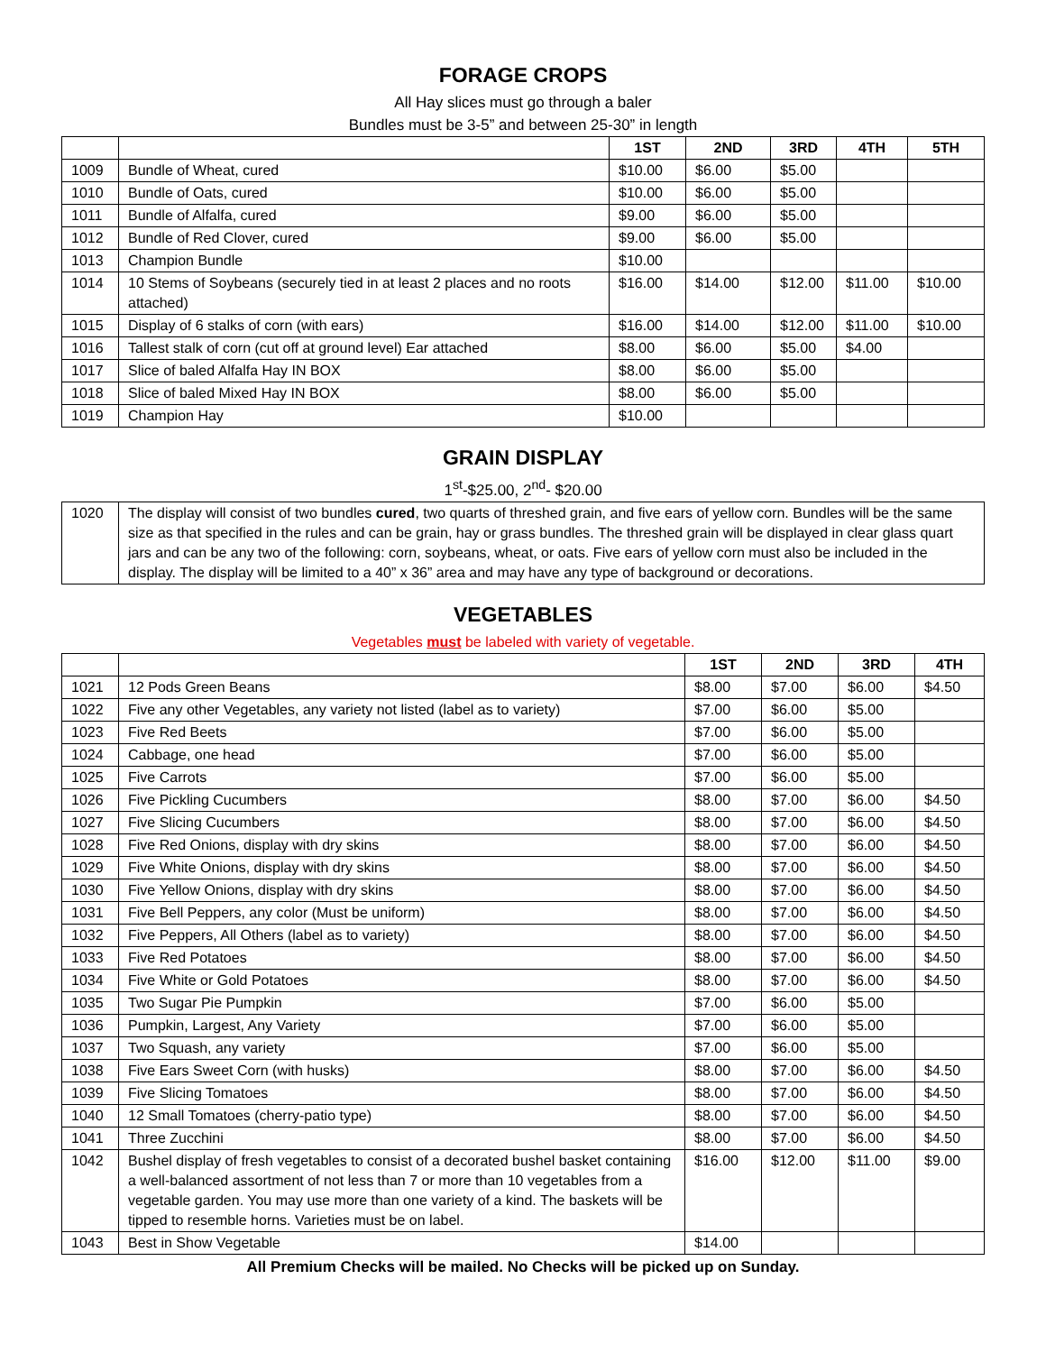FORAGE CROPS
All Hay slices must go through a baler
Bundles must be 3-5” and between 25-30” in length
| | | 1ST | 2ND | 3RD | 4TH | 5TH |
| --- | --- | --- | --- | --- | --- | --- |
| 1009 | Bundle of Wheat, cured | $10.00 | $6.00 | $5.00 | | |
| 1010 | Bundle of Oats, cured | $10.00 | $6.00 | $5.00 | | |
| 1011 | Bundle of Alfalfa, cured | $9.00 | $6.00 | $5.00 | | |
| 1012 | Bundle of Red Clover, cured | $9.00 | $6.00 | $5.00 | | |
| 1013 | Champion Bundle | $10.00 | | | | |
| 1014 | 10 Stems of Soybeans (securely tied in at least 2 places and no roots attached) | $16.00 | $14.00 | $12.00 | $11.00 | $10.00 |
| 1015 | Display of 6 stalks of corn (with ears) | $16.00 | $14.00 | $12.00 | $11.00 | $10.00 |
| 1016 | Tallest stalk of corn (cut off at ground level) Ear attached | $8.00 | $6.00 | $5.00 | $4.00 | |
| 1017 | Slice of baled Alfalfa Hay IN BOX | $8.00 | $6.00 | $5.00 | | |
| 1018 | Slice of baled Mixed Hay IN BOX | $8.00 | $6.00 | $5.00 | | |
| 1019 | Champion Hay | $10.00 | | | | |
GRAIN DISPLAY
1<sup>st</sup>-$25.00, 2<sup>nd</sup>- $20.00
| 1020 | The display will consist of two bundles cured , two quarts of threshed grain, and five ears of yellow corn. Bundles will be the same size as that specified in the rules and can be grain, hay or grass bundles. The threshed grain will be displayed in clear glass quart jars and can be any two of the following: corn, soybeans, wheat, or oats. Five ears of yellow corn must also be included in the display. The display will be limited to a 40” x 36” area and may have any type of background or decorations. |
VEGETABLES
Vegetables must be labeled with variety of vegetable.
| | | 1ST | 2ND | 3RD | 4TH |
| --- | --- | --- | --- | --- | --- |
| 1021 | 12 Pods Green Beans | $8.00 | $7.00 | $6.00 | $4.50 |
| 1022 | Five any other Vegetables, any variety not listed (label as to variety) | $7.00 | $6.00 | $5.00 | |
| 1023 | Five Red Beets | $7.00 | $6.00 | $5.00 | |
| 1024 | Cabbage, one head | $7.00 | $6.00 | $5.00 | |
| 1025 | Five Carrots | $7.00 | $6.00 | $5.00 | |
| 1026 | Five Pickling Cucumbers | $8.00 | $7.00 | $6.00 | $4.50 |
| 1027 | Five Slicing Cucumbers | $8.00 | $7.00 | $6.00 | $4.50 |
| 1028 | Five Red Onions, display with dry skins | $8.00 | $7.00 | $6.00 | $4.50 |
| 1029 | Five White Onions, display with dry skins | $8.00 | $7.00 | $6.00 | $4.50 |
| 1030 | Five Yellow Onions, display with dry skins | $8.00 | $7.00 | $6.00 | $4.50 |
| 1031 | Five Bell Peppers, any color (Must be uniform) | $8.00 | $7.00 | $6.00 | $4.50 |
| 1032 | Five Peppers, All Others (label as to variety) | $8.00 | $7.00 | $6.00 | $4.50 |
| 1033 | Five Red Potatoes | $8.00 | $7.00 | $6.00 | $4.50 |
| 1034 | Five White or Gold Potatoes | $8.00 | $7.00 | $6.00 | $4.50 |
| 1035 | Two Sugar Pie Pumpkin | $7.00 | $6.00 | $5.00 | |
| 1036 | Pumpkin, Largest, Any Variety | $7.00 | $6.00 | $5.00 | |
| 1037 | Two Squash, any variety | $7.00 | $6.00 | $5.00 | |
| 1038 | Five Ears Sweet Corn (with husks) | $8.00 | $7.00 | $6.00 | $4.50 |
| 1039 | Five Slicing Tomatoes | $8.00 | $7.00 | $6.00 | $4.50 |
| 1040 | 12 Small Tomatoes (cherry-patio type) | $8.00 | $7.00 | $6.00 | $4.50 |
| 1041 | Three Zucchini | $8.00 | $7.00 | $6.00 | $4.50 |
| 1042 | Bushel display of fresh vegetables to consist of a decorated bushel basket containing a well-balanced assortment of not less than 7 or more than 10 vegetables from a vegetable garden. You may use more than one variety of a kind. The baskets will be tipped to resemble horns. Varieties must be on label. | $16.00 | $12.00 | $11.00 | $9.00 |
| 1043 | Best in Show Vegetable | $14.00 | | | |
All Premium Checks will be mailed. No Checks will be picked up on Sunday.